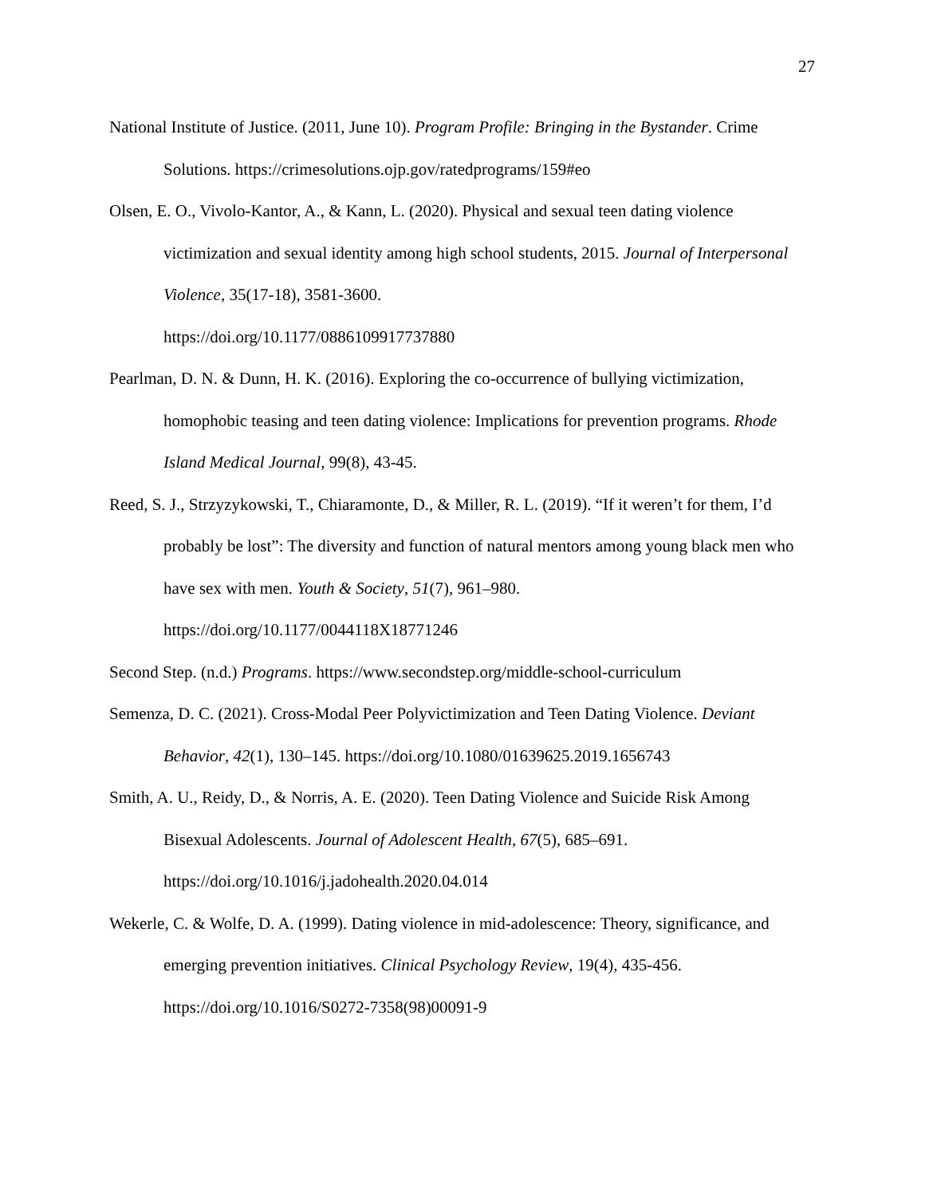27
National Institute of Justice. (2011, June 10). Program Profile: Bringing in the Bystander. Crime Solutions. https://crimesolutions.ojp.gov/ratedprograms/159#eo
Olsen, E. O., Vivolo-Kantor, A., & Kann, L. (2020). Physical and sexual teen dating violence victimization and sexual identity among high school students, 2015. Journal of Interpersonal Violence, 35(17-18), 3581-3600.
https://doi.org/10.1177/0886109917737880
Pearlman, D. N. & Dunn, H. K. (2016). Exploring the co-occurrence of bullying victimization, homophobic teasing and teen dating violence: Implications for prevention programs. Rhode Island Medical Journal, 99(8), 43-45.
Reed, S. J., Strzyzykowski, T., Chiaramonte, D., & Miller, R. L. (2019). “If it weren’t for them, I’d probably be lost”: The diversity and function of natural mentors among young black men who have sex with men. Youth & Society, 51(7), 961–980.
https://doi.org/10.1177/0044118X18771246
Second Step. (n.d.) Programs. https://www.secondstep.org/middle-school-curriculum
Semenza, D. C. (2021). Cross-Modal Peer Polyvictimization and Teen Dating Violence. Deviant Behavior, 42(1), 130–145. https://doi.org/10.1080/01639625.2019.1656743
Smith, A. U., Reidy, D., & Norris, A. E. (2020). Teen Dating Violence and Suicide Risk Among Bisexual Adolescents. Journal of Adolescent Health, 67(5), 685–691.
https://doi.org/10.1016/j.jadohealth.2020.04.014
Wekerle, C. & Wolfe, D. A. (1999). Dating violence in mid-adolescence: Theory, significance, and emerging prevention initiatives. Clinical Psychology Review, 19(4), 435-456.
https://doi.org/10.1016/S0272-7358(98)00091-9